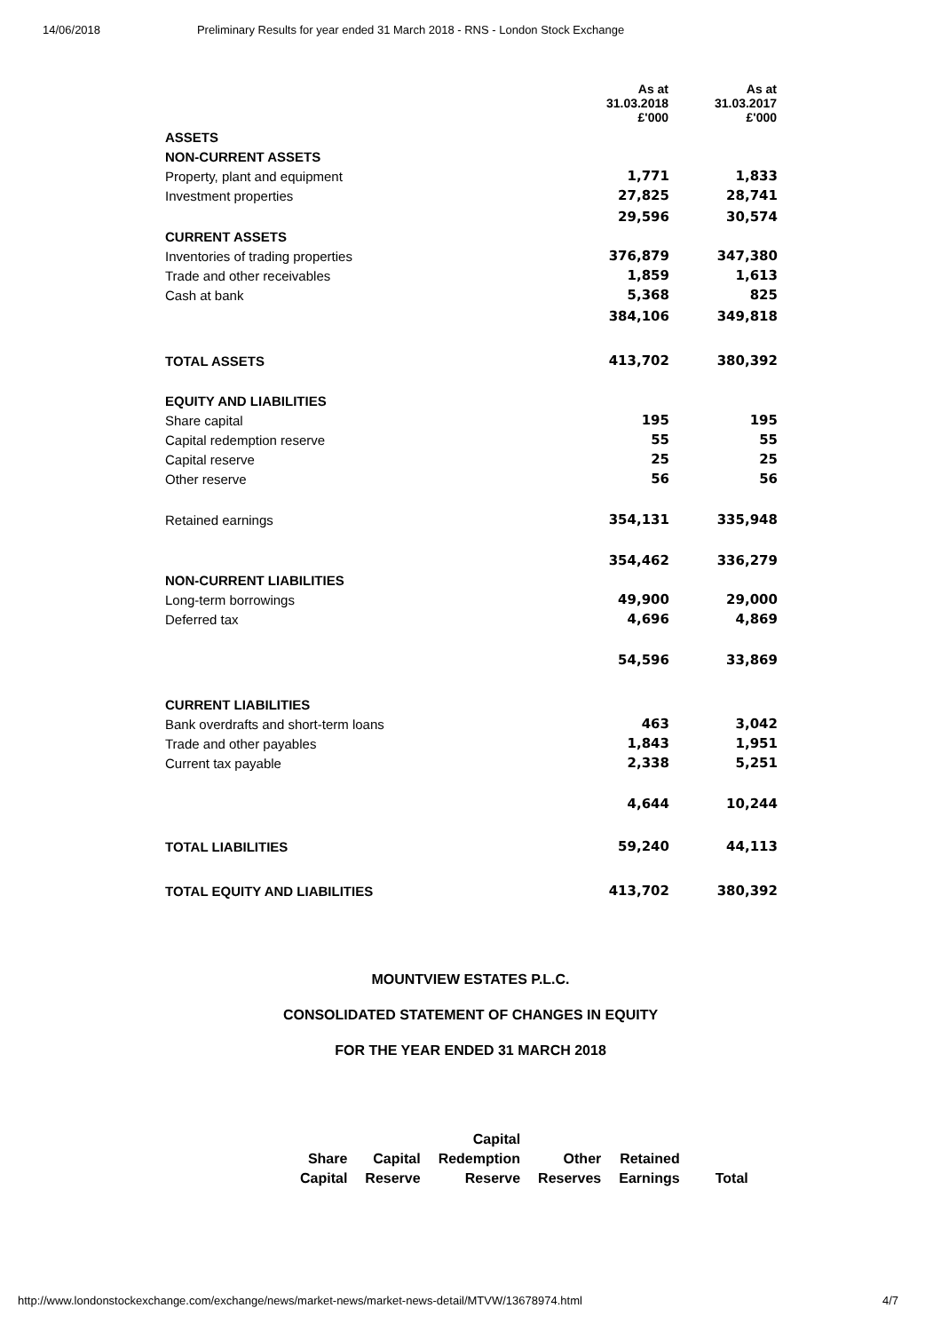14/06/2018 Preliminary Results for year ended 31 March 2018 - RNS - London Stock Exchange
| | As at 31.03.2018 £'000 | As at 31.03.2017 £'000 |
| --- | --- | --- |
| ASSETS | | |
| NON-CURRENT ASSETS | | |
| Property, plant and equipment | 1,771 | 1,833 |
| Investment properties | 27,825 | 28,741 |
| | 29,596 | 30,574 |
| CURRENT ASSETS | | |
| Inventories of trading properties | 376,879 | 347,380 |
| Trade and other receivables | 1,859 | 1,613 |
| Cash at bank | 5,368 | 825 |
| | 384,106 | 349,818 |
| TOTAL ASSETS | 413,702 | 380,392 |
| EQUITY AND LIABILITIES | | |
| Share capital | 195 | 195 |
| Capital redemption reserve | 55 | 55 |
| Capital reserve | 25 | 25 |
| Other reserve | 56 | 56 |
| Retained earnings | 354,131 | 335,948 |
| | 354,462 | 336,279 |
| NON-CURRENT LIABILITIES | | |
| Long-term borrowings | 49,900 | 29,000 |
| Deferred tax | 4,696 | 4,869 |
| | 54,596 | 33,869 |
| CURRENT LIABILITIES | | |
| Bank overdrafts and short-term loans | 463 | 3,042 |
| Trade and other payables | 1,843 | 1,951 |
| Current tax payable | 2,338 | 5,251 |
| | 4,644 | 10,244 |
| TOTAL LIABILITIES | 59,240 | 44,113 |
| TOTAL EQUITY AND LIABILITIES | 413,702 | 380,392 |
MOUNTVIEW ESTATES P.L.C.
CONSOLIDATED STATEMENT OF CHANGES IN EQUITY
FOR THE YEAR ENDED 31 MARCH 2018
| | | Capital | | | |
| Share | Capital | Redemption | Other | Retained | |
| Capital | Reserve | Reserve | Reserves | Earnings | Total |
http://www.londonstockexchange.com/exchange/news/market-news/market-news-detail/MTVW/13678974.html 4/7